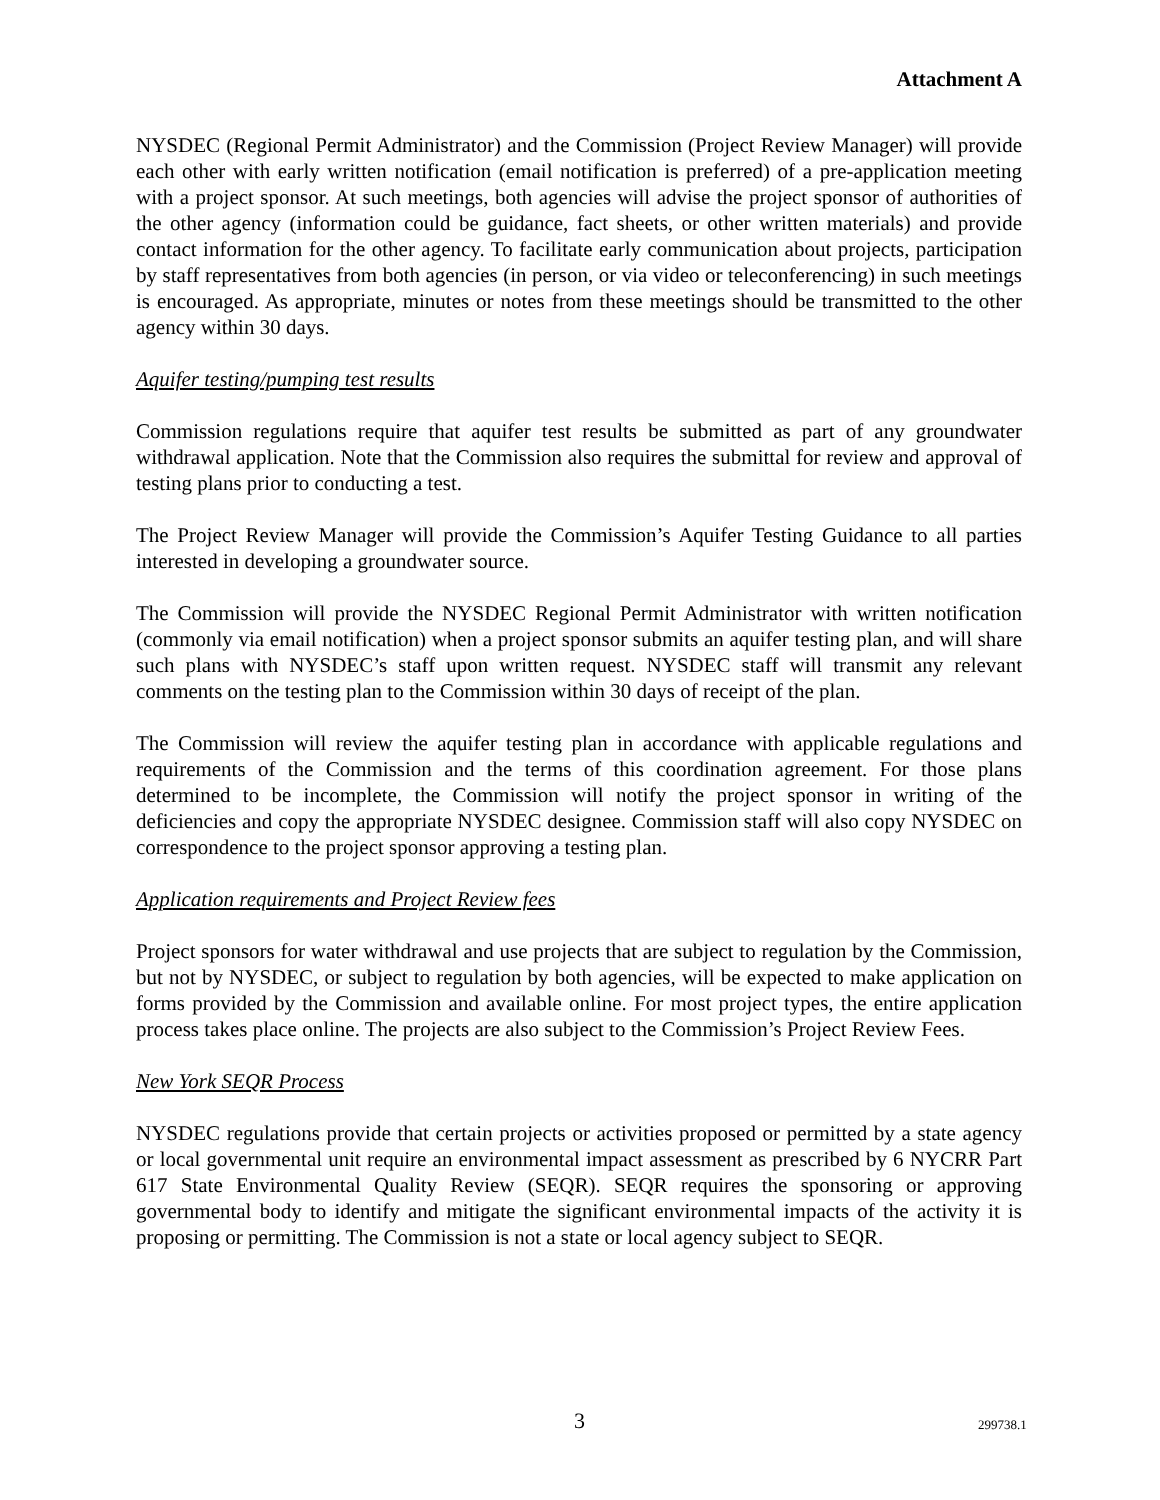Attachment A
NYSDEC (Regional Permit Administrator) and the Commission (Project Review Manager) will provide each other with early written notification (email notification is preferred) of a pre-application meeting with a project sponsor. At such meetings, both agencies will advise the project sponsor of authorities of the other agency (information could be guidance, fact sheets, or other written materials) and provide contact information for the other agency. To facilitate early communication about projects, participation by staff representatives from both agencies (in person, or via video or teleconferencing) in such meetings is encouraged. As appropriate, minutes or notes from these meetings should be transmitted to the other agency within 30 days.
Aquifer testing/pumping test results
Commission regulations require that aquifer test results be submitted as part of any groundwater withdrawal application. Note that the Commission also requires the submittal for review and approval of testing plans prior to conducting a test.
The Project Review Manager will provide the Commission’s Aquifer Testing Guidance to all parties interested in developing a groundwater source.
The Commission will provide the NYSDEC Regional Permit Administrator with written notification (commonly via email notification) when a project sponsor submits an aquifer testing plan, and will share such plans with NYSDEC’s staff upon written request. NYSDEC staff will transmit any relevant comments on the testing plan to the Commission within 30 days of receipt of the plan.
The Commission will review the aquifer testing plan in accordance with applicable regulations and requirements of the Commission and the terms of this coordination agreement. For those plans determined to be incomplete, the Commission will notify the project sponsor in writing of the deficiencies and copy the appropriate NYSDEC designee. Commission staff will also copy NYSDEC on correspondence to the project sponsor approving a testing plan.
Application requirements and Project Review fees
Project sponsors for water withdrawal and use projects that are subject to regulation by the Commission, but not by NYSDEC, or subject to regulation by both agencies, will be expected to make application on forms provided by the Commission and available online. For most project types, the entire application process takes place online. The projects are also subject to the Commission’s Project Review Fees.
New York SEQR Process
NYSDEC regulations provide that certain projects or activities proposed or permitted by a state agency or local governmental unit require an environmental impact assessment as prescribed by 6 NYCRR Part 617 State Environmental Quality Review (SEQR). SEQR requires the sponsoring or approving governmental body to identify and mitigate the significant environmental impacts of the activity it is proposing or permitting. The Commission is not a state or local agency subject to SEQR.
3 299738.1